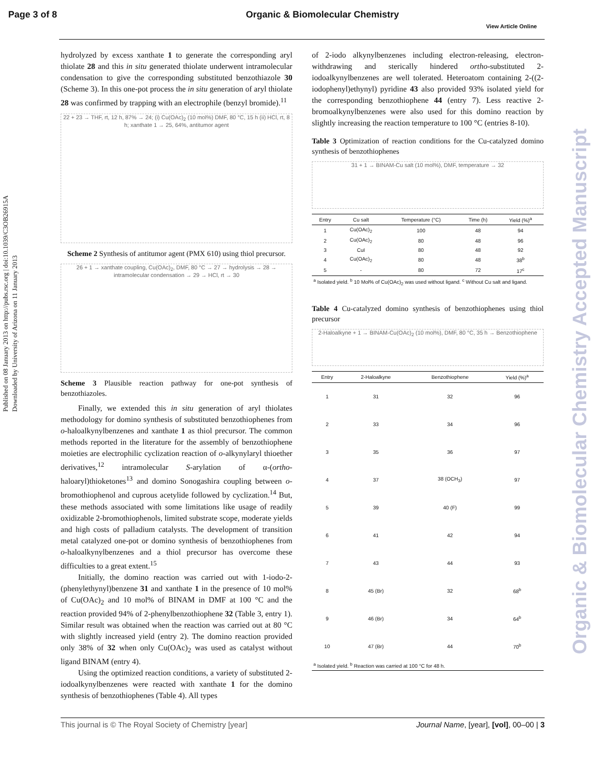Page 3 of 8 Organic & Biomolecular Chemistry
View Article Online
Published on 08 January 2013 on http://pubs.rsc.org | doi:10.1039/C3OB26915A
Downloaded by University of Arizona on 11 January 2013
Organic & Biomolecular Chemistry Accepted Manuscript
hydrolyzed by excess xanthate 1 to generate the corresponding aryl thiolate 28 and this in situ generated thiolate underwent intramolecular condensation to give the corresponding substituted benzothiazole 30 (Scheme 3). In this one-pot process the in situ generation of aryl thiolate 28 was confirmed by trapping with an electrophile (benzyl bromide).<sup>11</sup>
22 + 23 → THF, rt, 12 h, 87% → 24; (i) Cu(OAc)<sub>2</sub> (10 mol%) DMF, 80 °C, 15 h (ii) HCl, rt, 8 h; xanthate 1 → 25, 64%, antitumor agent
Scheme 2 Synthesis of antitumor agent (PMX 610) using thiol precursor.
26 + 1 → xanthate coupling, Cu(OAc)<sub>2</sub>, DMF, 80 °C → 27 → hydrolysis → 28 → intramolecular condensation → 29 → HCl, rt → 30
Scheme 3 Plausible reaction pathway for one-pot synthesis of benzothiazoles.
Finally, we extended this in situ generation of aryl thiolates methodology for domino synthesis of substituted benzothiophenes from o-haloalkynylbenzenes and xanthate 1 as thiol precursor. The common methods reported in the literature for the assembly of benzothiophene moieties are electrophilic cyclization reaction of o-alkynylaryl thioether derivatives,<sup>12</sup> intramolecular S-arylation of α-(ortho-haloaryl)thioketones<sup>13</sup> and domino Sonogashira coupling between o-bromothiophenol and cuprous acetylide followed by cyclization.<sup>14</sup> But, these methods associated with some limitations like usage of readily oxidizable 2-bromothiophenols, limited substrate scope, moderate yields and high costs of palladium catalysts. The development of transition metal catalyzed one-pot or domino synthesis of benzothiophenes from o-haloalkynylbenzenes and a thiol precursor has overcome these difficulties to a great extent.<sup>15</sup>
Initially, the domino reaction was carried out with 1-iodo-2-(phenylethynyl)benzene 31 and xanthate 1 in the presence of 10 mol% of Cu(OAc)<sub>2</sub> and 10 mol% of BINAM in DMF at 100 °C and the reaction provided 94% of 2-phenylbenzothiophene 32 (Table 3, entry 1). Similar result was obtained when the reaction was carried out at 80 °C with slightly increased yield (entry 2). The domino reaction provided only 38% of 32 when only Cu(OAc)<sub>2</sub> was used as catalyst without ligand BINAM (entry 4).
Using the optimized reaction conditions, a variety of substituted 2-iodoalkynylbenzenes were reacted with xanthate 1 for the domino synthesis of benzothiophenes (Table 4). All types
of 2-iodo alkynylbenzenes including electron-releasing, electron-withdrawing and sterically hindered ortho-substituted 2-iodoalkynylbenzenes are well tolerated. Heteroatom containing 2-((2-iodophenyl)ethynyl) pyridine 43 also provided 93% isolated yield for the corresponding benzothiophene 44 (entry 7). Less reactive 2-bromoalkynylbenzenes were also used for this domino reaction by slightly increasing the reaction temperature to 100 °C (entries 8-10).
Table 3 Optimization of reaction conditions for the Cu-catalyzed domino synthesis of benzothiophenes
31 + 1 → BINAM-Cu salt (10 mol%), DMF, temperature → 32
| Entry | Cu salt | Temperature (°C) | Time (h) | Yield (%)<sup>a</sup> |
| --- | --- | --- | --- | --- |
| 1 | Cu(OAc)<sub>2</sub> | 100 | 48 | 94 |
| 2 | Cu(OAc)<sub>2</sub> | 80 | 48 | 96 |
| 3 | CuI | 80 | 48 | 92 |
| 4 | Cu(OAc)<sub>2</sub> | 80 | 48 | 38<sup>b</sup> |
| 5 | - | 80 | 72 | 17<sup>c</sup> |
| <sup>a</sup> Isolated yield. <sup>b</sup> 10 Mol% of Cu(OAc)<sub>2</sub> was used without ligand. <sup>c</sup> Without Cu salt and ligand. | | | | |
Table 4 Cu-catalyzed domino synthesis of benzothiophenes using thiol precursor
2-Haloalkyne + 1 → BINAM-Cu(OAc)<sub>2</sub> (10 mol%), DMF, 80 °C, 35 h → Benzothiophene
| Entry | 2-Haloalkyne | Benzothiophene | Yield (%)<sup>a</sup> |
| --- | --- | --- | --- |
| 1 | 31 | 32 | 96 |
| 2 | 33 | 34 | 96 |
| 3 | 35 | 36 | 97 |
| 4 | 37 | 38 (OCH<sub>3</sub>) | 97 |
| 5 | 39 | 40 (F) | 99 |
| 6 | 41 | 42 | 94 |
| 7 | 43 | 44 | 93 |
| 8 | 45 (Br) | 32 | 68<sup>b</sup> |
| 9 | 46 (Br) | 34 | 64<sup>b</sup> |
| 10 | 47 (Br) | 44 | 70<sup>b</sup> |
| <sup>a</sup> Isolated yield. <sup>b</sup> Reaction was carried at 100 °C for 48 h. | | | |
This journal is © The Royal Society of Chemistry [year] Journal Name, [year], [vol], 00–00 | 3